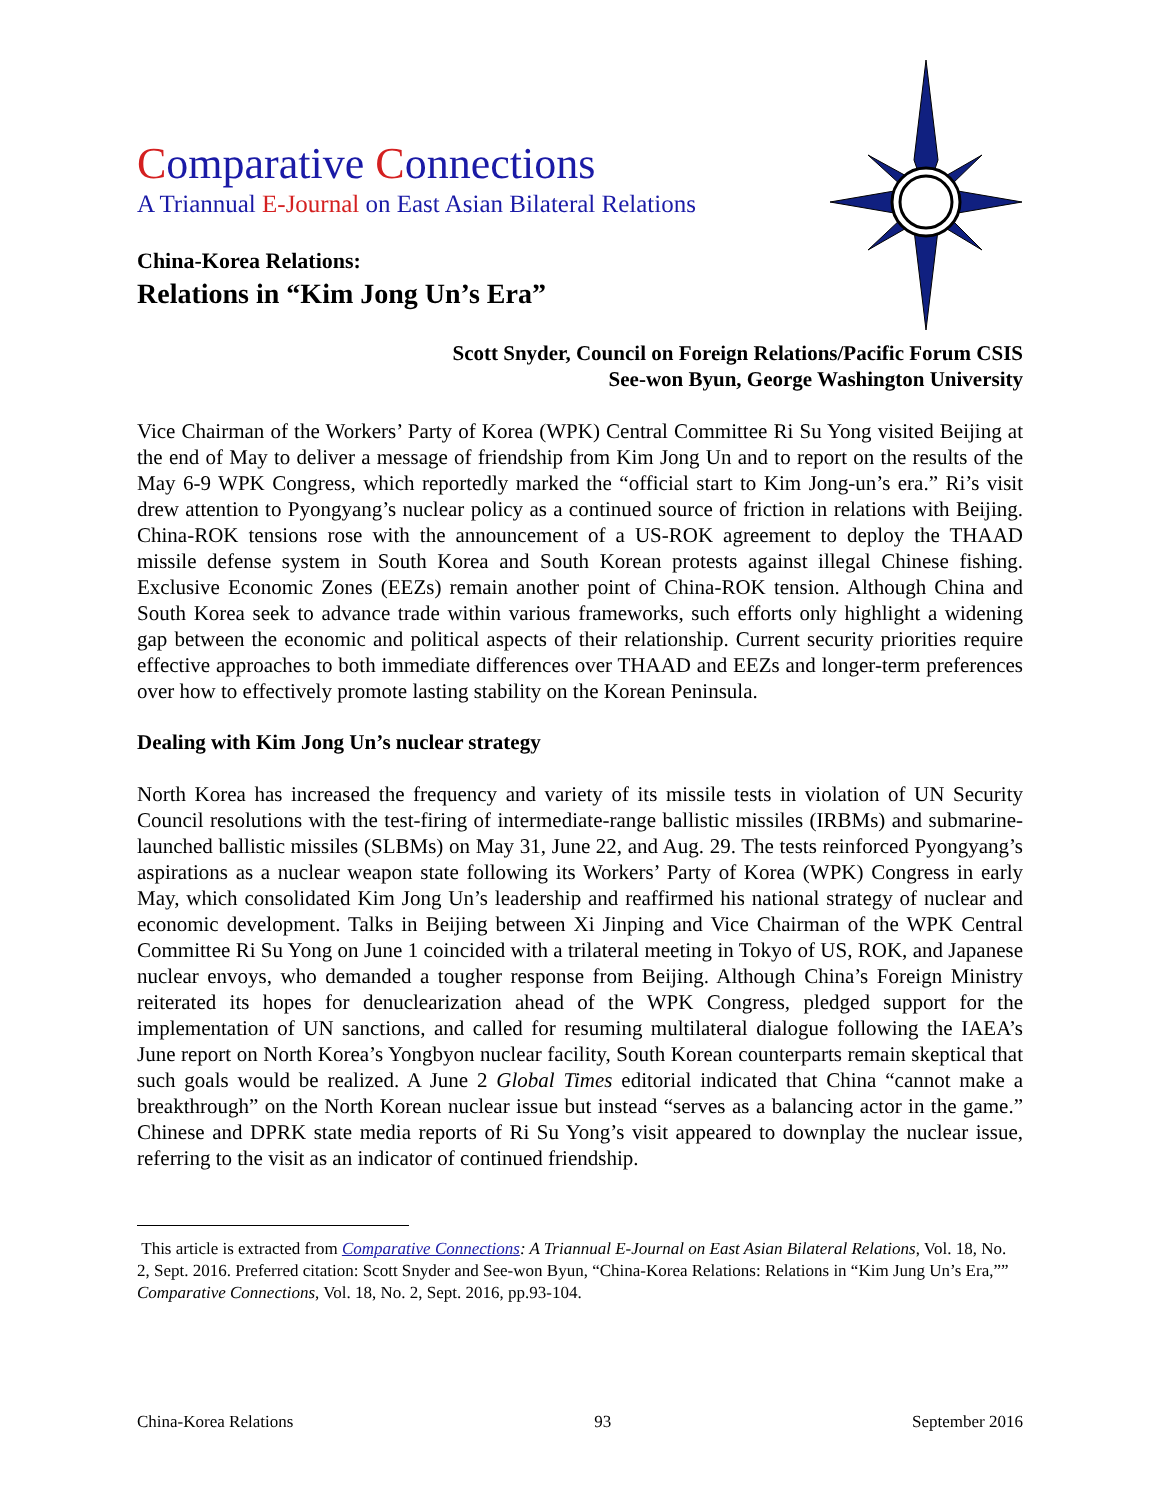Comparative Connections
A Triannual E-Journal on East Asian Bilateral Relations
China-Korea Relations:
Relations in “Kim Jong Un’s Era”
Scott Snyder, Council on Foreign Relations/Pacific Forum CSIS
See-won Byun, George Washington University
Vice Chairman of the Workers’ Party of Korea (WPK) Central Committee Ri Su Yong visited Beijing at the end of May to deliver a message of friendship from Kim Jong Un and to report on the results of the May 6-9 WPK Congress, which reportedly marked the “official start to Kim Jong-un’s era.” Ri’s visit drew attention to Pyongyang’s nuclear policy as a continued source of friction in relations with Beijing. China-ROK tensions rose with the announcement of a US-ROK agreement to deploy the THAAD missile defense system in South Korea and South Korean protests against illegal Chinese fishing. Exclusive Economic Zones (EEZs) remain another point of China-ROK tension. Although China and South Korea seek to advance trade within various frameworks, such efforts only highlight a widening gap between the economic and political aspects of their relationship. Current security priorities require effective approaches to both immediate differences over THAAD and EEZs and longer-term preferences over how to effectively promote lasting stability on the Korean Peninsula.
Dealing with Kim Jong Un’s nuclear strategy
North Korea has increased the frequency and variety of its missile tests in violation of UN Security Council resolutions with the test-firing of intermediate-range ballistic missiles (IRBMs) and submarine-launched ballistic missiles (SLBMs) on May 31, June 22, and Aug. 29. The tests reinforced Pyongyang’s aspirations as a nuclear weapon state following its Workers’ Party of Korea (WPK) Congress in early May, which consolidated Kim Jong Un’s leadership and reaffirmed his national strategy of nuclear and economic development. Talks in Beijing between Xi Jinping and Vice Chairman of the WPK Central Committee Ri Su Yong on June 1 coincided with a trilateral meeting in Tokyo of US, ROK, and Japanese nuclear envoys, who demanded a tougher response from Beijing. Although China’s Foreign Ministry reiterated its hopes for denuclearization ahead of the WPK Congress, pledged support for the implementation of UN sanctions, and called for resuming multilateral dialogue following the IAEA’s June report on North Korea’s Yongbyon nuclear facility, South Korean counterparts remain skeptical that such goals would be realized. A June 2 Global Times editorial indicated that China “cannot make a breakthrough” on the North Korean nuclear issue but instead “serves as a balancing actor in the game.” Chinese and DPRK state media reports of Ri Su Yong’s visit appeared to downplay the nuclear issue, referring to the visit as an indicator of continued friendship.
This article is extracted from Comparative Connections: A Triannual E-Journal on East Asian Bilateral Relations, Vol. 18, No. 2, Sept. 2016. Preferred citation: Scott Snyder and See-won Byun, “China-Korea Relations: Relations in “Kim Jung Un’s Era,”” Comparative Connections, Vol. 18, No. 2, Sept. 2016, pp.93-104.
China-Korea Relations 93 September 2016